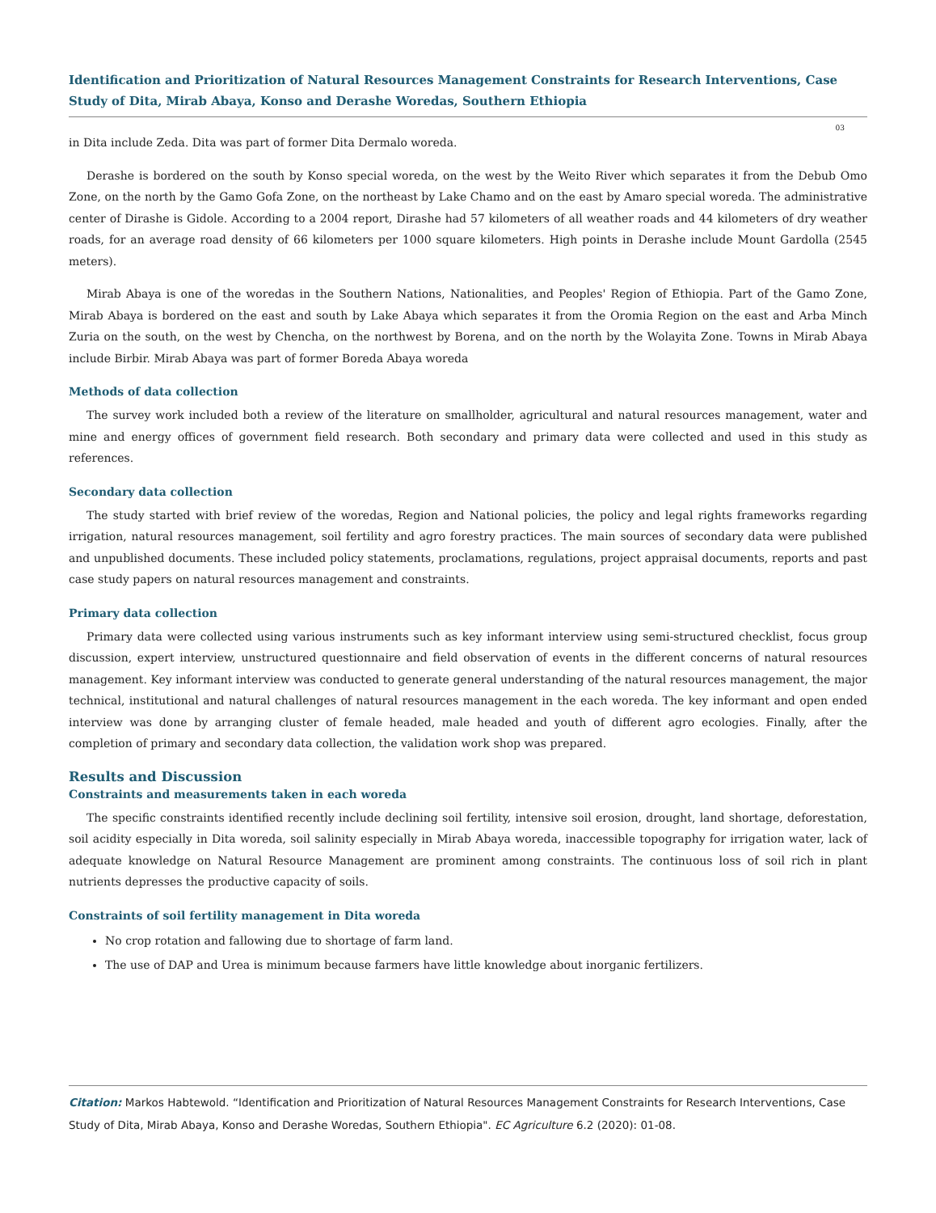Identification and Prioritization of Natural Resources Management Constraints for Research Interventions, Case Study of Dita, Mirab Abaya, Konso and Derashe Woredas, Southern Ethiopia
03
in Dita include Zeda. Dita was part of former Dita Dermalo woreda.
Derashe is bordered on the south by Konso special woreda, on the west by the Weito River which separates it from the Debub Omo Zone, on the north by the Gamo Gofa Zone, on the northeast by Lake Chamo and on the east by Amaro special woreda. The administrative center of Dirashe is Gidole. According to a 2004 report, Dirashe had 57 kilometers of all weather roads and 44 kilometers of dry weather roads, for an average road density of 66 kilometers per 1000 square kilometers. High points in Derashe include Mount Gardolla (2545 meters).
Mirab Abaya is one of the woredas in the Southern Nations, Nationalities, and Peoples' Region of Ethiopia. Part of the Gamo Zone, Mirab Abaya is bordered on the east and south by Lake Abaya which separates it from the Oromia Region on the east and Arba Minch Zuria on the south, on the west by Chencha, on the northwest by Borena, and on the north by the Wolayita Zone. Towns in Mirab Abaya include Birbir. Mirab Abaya was part of former Boreda Abaya woreda
Methods of data collection
The survey work included both a review of the literature on smallholder, agricultural and natural resources management, water and mine and energy offices of government field research. Both secondary and primary data were collected and used in this study as references.
Secondary data collection
The study started with brief review of the woredas, Region and National policies, the policy and legal rights frameworks regarding irrigation, natural resources management, soil fertility and agro forestry practices. The main sources of secondary data were published and unpublished documents. These included policy statements, proclamations, regulations, project appraisal documents, reports and past case study papers on natural resources management and constraints.
Primary data collection
Primary data were collected using various instruments such as key informant interview using semi-structured checklist, focus group discussion, expert interview, unstructured questionnaire and field observation of events in the different concerns of natural resources management. Key informant interview was conducted to generate general understanding of the natural resources management, the major technical, institutional and natural challenges of natural resources management in the each woreda. The key informant and open ended interview was done by arranging cluster of female headed, male headed and youth of different agro ecologies. Finally, after the completion of primary and secondary data collection, the validation work shop was prepared.
Results and Discussion
Constraints and measurements taken in each woreda
The specific constraints identified recently include declining soil fertility, intensive soil erosion, drought, land shortage, deforestation, soil acidity especially in Dita woreda, soil salinity especially in Mirab Abaya woreda, inaccessible topography for irrigation water, lack of adequate knowledge on Natural Resource Management are prominent among constraints. The continuous loss of soil rich in plant nutrients depresses the productive capacity of soils.
Constraints of soil fertility management in Dita woreda
No crop rotation and fallowing due to shortage of farm land.
The use of DAP and Urea is minimum because farmers have little knowledge about inorganic fertilizers.
Citation: Markos Habtewold. “Identification and Prioritization of Natural Resources Management Constraints for Research Interventions, Case Study of Dita, Mirab Abaya, Konso and Derashe Woredas, Southern Ethiopia". EC Agriculture 6.2 (2020): 01-08.